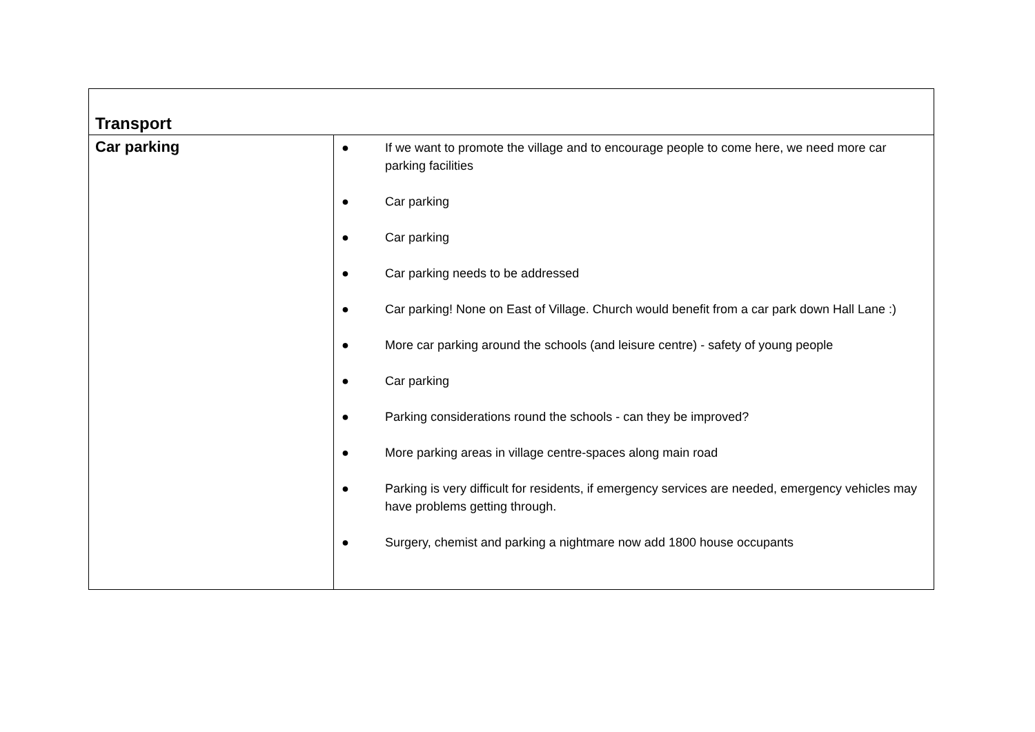| Transport | |
| Car parking | ● If we want to promote the village and to encourage people to come here, we need more car parking facilities ● Car parking ● Car parking ● Car parking needs to be addressed ● Car parking! None on East of Village. Church would benefit from a car park down Hall Lane :) ● More car parking around the schools (and leisure centre) - safety of young people ● Car parking ● Parking considerations round the schools - can they be improved? ● More parking areas in village centre-spaces along main road ● Parking is very difficult for residents, if emergency services are needed, emergency vehicles may have problems getting through. ● Surgery, chemist and parking a nightmare now add 1800 house occupants |